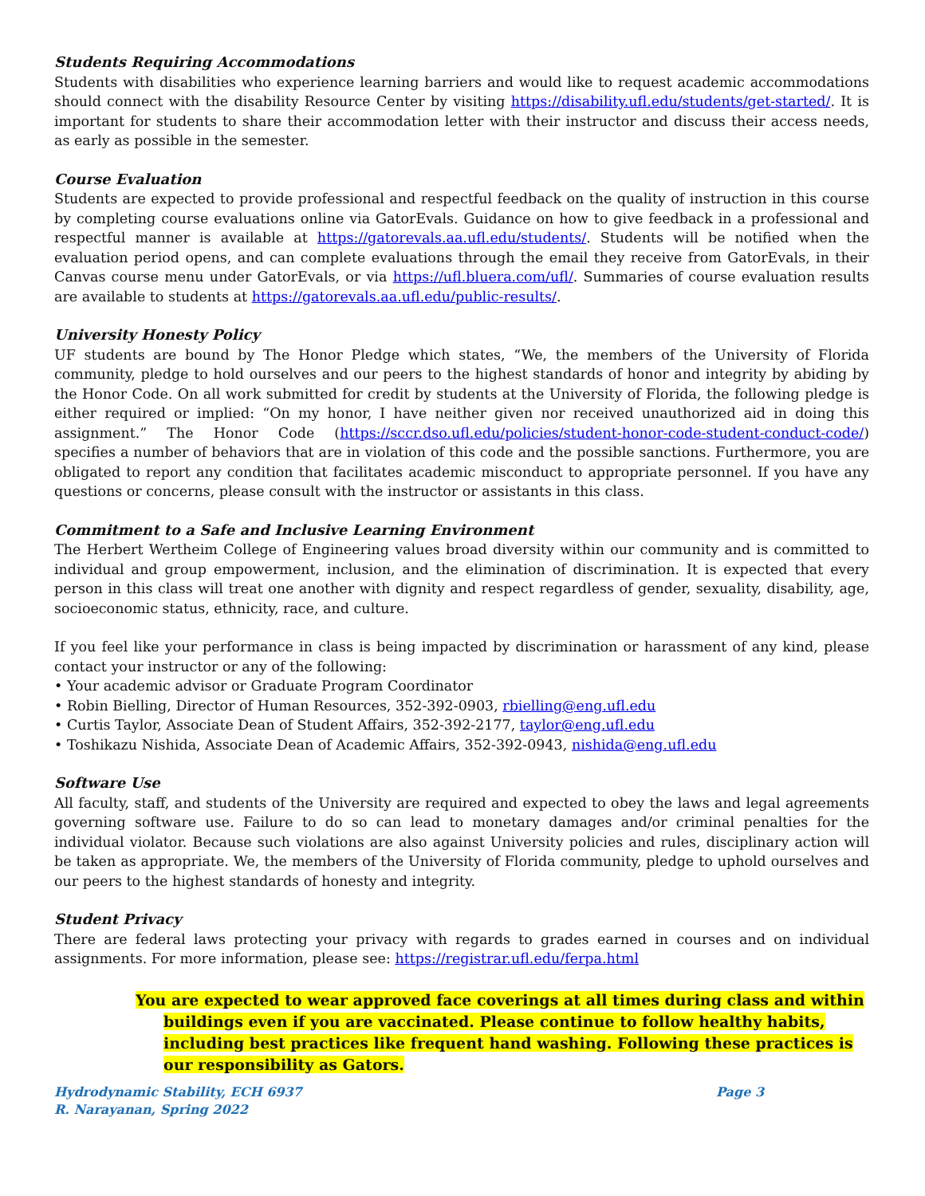Students Requiring Accommodations
Students with disabilities who experience learning barriers and would like to request academic accommodations should connect with the disability Resource Center by visiting https://disability.ufl.edu/students/get-started/. It is important for students to share their accommodation letter with their instructor and discuss their access needs, as early as possible in the semester.
Course Evaluation
Students are expected to provide professional and respectful feedback on the quality of instruction in this course by completing course evaluations online via GatorEvals. Guidance on how to give feedback in a professional and respectful manner is available at https://gatorevals.aa.ufl.edu/students/. Students will be notified when the evaluation period opens, and can complete evaluations through the email they receive from GatorEvals, in their Canvas course menu under GatorEvals, or via https://ufl.bluera.com/ufl/. Summaries of course evaluation results are available to students at https://gatorevals.aa.ufl.edu/public-results/.
University Honesty Policy
UF students are bound by The Honor Pledge which states, “We, the members of the University of Florida community, pledge to hold ourselves and our peers to the highest standards of honor and integrity by abiding by the Honor Code. On all work submitted for credit by students at the University of Florida, the following pledge is either required or implied: “On my honor, I have neither given nor received unauthorized aid in doing this assignment.” The Honor Code (https://sccr.dso.ufl.edu/policies/student-honor-code-student-conduct-code/) specifies a number of behaviors that are in violation of this code and the possible sanctions. Furthermore, you are obligated to report any condition that facilitates academic misconduct to appropriate personnel. If you have any questions or concerns, please consult with the instructor or assistants in this class.
Commitment to a Safe and Inclusive Learning Environment
The Herbert Wertheim College of Engineering values broad diversity within our community and is committed to individual and group empowerment, inclusion, and the elimination of discrimination. It is expected that every person in this class will treat one another with dignity and respect regardless of gender, sexuality, disability, age, socioeconomic status, ethnicity, race, and culture.
If you feel like your performance in class is being impacted by discrimination or harassment of any kind, please contact your instructor or any of the following:
• Your academic advisor or Graduate Program Coordinator
• Robin Bielling, Director of Human Resources, 352-392-0903, rbielling@eng.ufl.edu
• Curtis Taylor, Associate Dean of Student Affairs, 352-392-2177, taylor@eng.ufl.edu
• Toshikazu Nishida, Associate Dean of Academic Affairs, 352-392-0943, nishida@eng.ufl.edu
Software Use
All faculty, staff, and students of the University are required and expected to obey the laws and legal agreements governing software use. Failure to do so can lead to monetary damages and/or criminal penalties for the individual violator. Because such violations are also against University policies and rules, disciplinary action will be taken as appropriate. We, the members of the University of Florida community, pledge to uphold ourselves and our peers to the highest standards of honesty and integrity.
Student Privacy
There are federal laws protecting your privacy with regards to grades earned in courses and on individual assignments. For more information, please see: https://registrar.ufl.edu/ferpa.html
You are expected to wear approved face coverings at all times during class and within buildings even if you are vaccinated. Please continue to follow healthy habits, including best practices like frequent hand washing. Following these practices is our responsibility as Gators.
Hydrodynamic Stability, ECH 6937
R. Narayanan, Spring 2022
Page 3